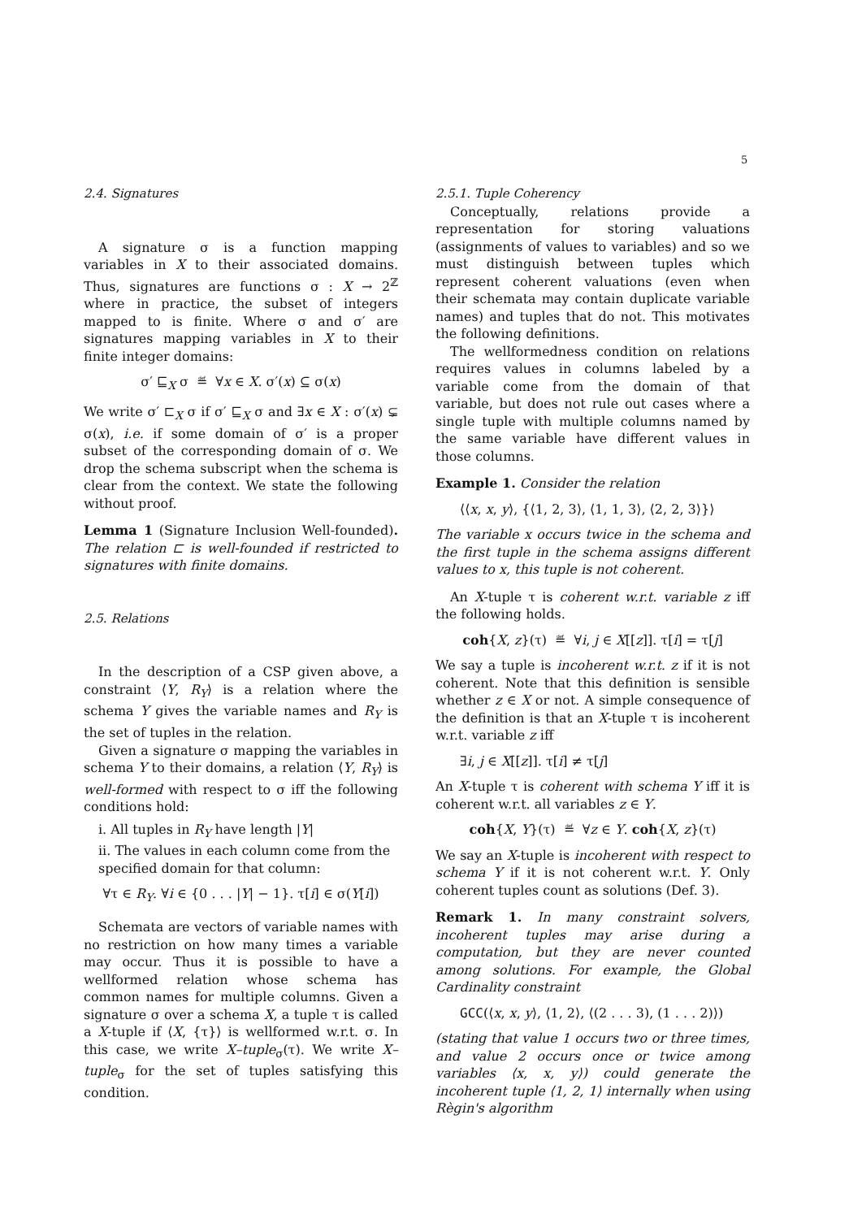5
2.4. Signatures
A signature σ is a function mapping variables in X to their associated domains. Thus, signatures are functions σ : X → 2<sup>ℤ</sup> where in practice, the subset of integers mapped to is finite. Where σ and σ′ are signatures mapping variables in X to their finite integer domains:
σ′ ⊑<sub>X</sub> σ ≝ ∀x ∈ X. σ′(x) ⊆ σ(x)
We write σ′ ⊏<sub>X</sub> σ if σ′ ⊑<sub>X</sub> σ and ∃x ∈ X : σ′(x) ⊊ σ(x), i.e. if some domain of σ′ is a proper subset of the corresponding domain of σ. We drop the schema subscript when the schema is clear from the context. We state the following without proof.
Lemma 1 (Signature Inclusion Well-founded). The relation ⊏ is well-founded if restricted to signatures with finite domains.
2.5. Relations
In the description of a CSP given above, a constraint ⟨Y, R<sub>Y</sub>⟩ is a relation where the schema Y gives the variable names and R<sub>Y</sub> is the set of tuples in the relation.
Given a signature σ mapping the variables in schema Y to their domains, a relation ⟨Y, R<sub>Y</sub>⟩ is well-formed with respect to σ iff the following conditions hold:
i. All tuples in R<sub>Y</sub> have length |Y|
ii. The values in each column come from the specified domain for that column:
∀τ ∈ R<sub>Y</sub>. ∀i ∈ {0 . . . |Y| − 1}. τ[i] ∈ σ(Y[i])
Schemata are vectors of variable names with no restriction on how many times a variable may occur. Thus it is possible to have a wellformed relation whose schema has common names for multiple columns. Given a signature σ over a schema X, a tuple τ is called a X-tuple if ⟨X, {τ}⟩ is wellformed w.r.t. σ. In this case, we write X–tuple<sub>σ</sub>(τ). We write X–tuple<sub>σ</sub> for the set of tuples satisfying this condition.
2.5.1. Tuple Coherency
Conceptually, relations provide a representation for storing valuations (assignments of values to variables) and so we must distinguish between tuples which represent coherent valuations (even when their schemata may contain duplicate variable names) and tuples that do not. This motivates the following definitions.
The wellformedness condition on relations requires values in columns labeled by a variable come from the domain of that variable, but does not rule out cases where a single tuple with multiple columns named by the same variable have different values in those columns.
Example 1. Consider the relation
⟨⟨x, x, y⟩, {⟨1, 2, 3⟩, ⟨1, 1, 3⟩, ⟨2, 2, 3⟩}⟩
The variable x occurs twice in the schema and the first tuple in the schema assigns different values to x, this tuple is not coherent.
An X-tuple τ is coherent w.r.t. variable z iff the following holds.
coh{X, z}(τ) ≝ ∀i, j ∈ X[[z]]. τ[i] = τ[j]
We say a tuple is incoherent w.r.t. z if it is not coherent. Note that this definition is sensible whether z ∈ X or not. A simple consequence of the definition is that an X-tuple τ is incoherent w.r.t. variable z iff
∃i, j ∈ X[[z]]. τ[i] ≠ τ[j]
An X-tuple τ is coherent with schema Y iff it is coherent w.r.t. all variables z ∈ Y.
coh{X, Y}(τ) ≝ ∀z ∈ Y. coh{X, z}(τ)
We say an X-tuple is incoherent with respect to schema Y if it is not coherent w.r.t. Y. Only coherent tuples count as solutions (Def. 3).
Remark 1. In many constraint solvers, incoherent tuples may arise during a computation, but they are never counted among solutions. For example, the Global Cardinality constraint
GCC(⟨x, x, y⟩, ⟨1, 2⟩, ⟨(2 . . . 3), (1 . . . 2)⟩)
(stating that value 1 occurs two or three times, and value 2 occurs once or twice among variables ⟨x, x, y⟩) could generate the incoherent tuple ⟨1, 2, 1⟩ internally when using Règin's algorithm